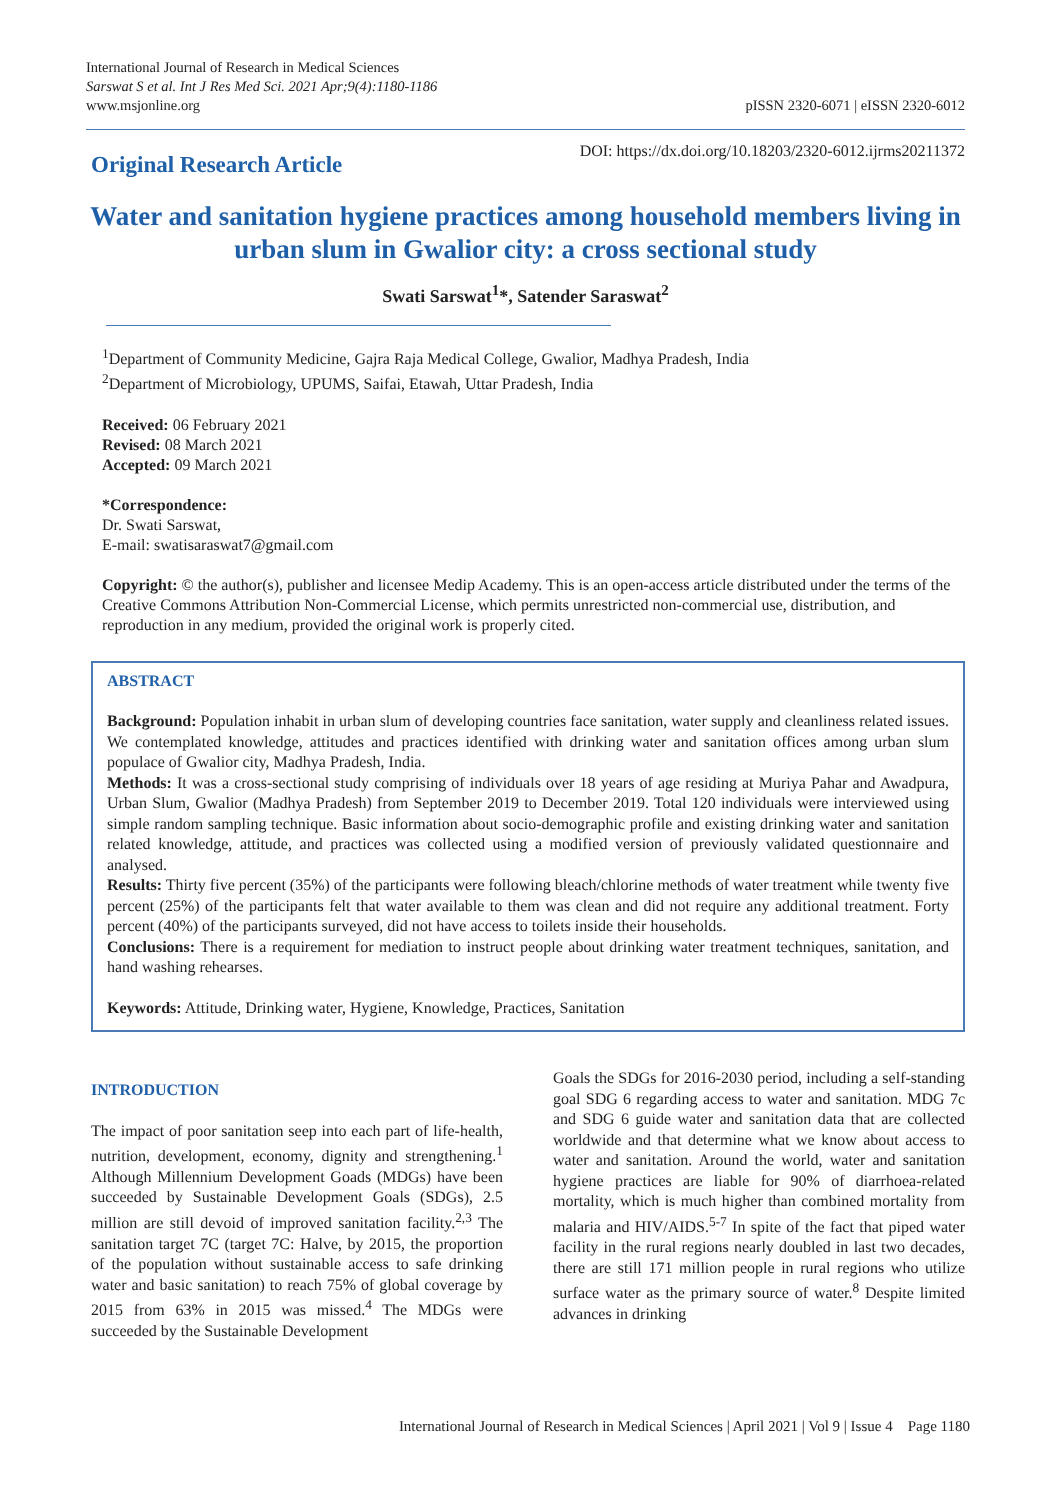International Journal of Research in Medical Sciences
Sarswat S et al. Int J Res Med Sci. 2021 Apr;9(4):1180-1186
www.msjonline.org
pISSN 2320-6071 | eISSN 2320-6012
Original Research Article
DOI: https://dx.doi.org/10.18203/2320-6012.ijrms20211372
Water and sanitation hygiene practices among household members living in urban slum in Gwalior city: a cross sectional study
Swati Sarswat<sup>1</sup>*, Satender Saraswat<sup>2</sup>
<sup>1</sup> Department of Community Medicine, Gajra Raja Medical College, Gwalior, Madhya Pradesh, India
<sup>2</sup> Department of Microbiology, UPUMS, Saifai, Etawah, Uttar Pradesh, India
Received: 06 February 2021
Revised: 08 March 2021
Accepted: 09 March 2021
*Correspondence:
Dr. Swati Sarswat,
E-mail: swatisaraswat7@gmail.com
Copyright: © the author(s), publisher and licensee Medip Academy. This is an open-access article distributed under the terms of the Creative Commons Attribution Non-Commercial License, which permits unrestricted non-commercial use, distribution, and reproduction in any medium, provided the original work is properly cited.
ABSTRACT
Background: Population inhabit in urban slum of developing countries face sanitation, water supply and cleanliness related issues. We contemplated knowledge, attitudes and practices identified with drinking water and sanitation offices among urban slum populace of Gwalior city, Madhya Pradesh, India.
Methods: It was a cross-sectional study comprising of individuals over 18 years of age residing at Muriya Pahar and Awadpura, Urban Slum, Gwalior (Madhya Pradesh) from September 2019 to December 2019. Total 120 individuals were interviewed using simple random sampling technique. Basic information about socio-demographic profile and existing drinking water and sanitation related knowledge, attitude, and practices was collected using a modified version of previously validated questionnaire and analysed.
Results: Thirty five percent (35%) of the participants were following bleach/chlorine methods of water treatment while twenty five percent (25%) of the participants felt that water available to them was clean and did not require any additional treatment. Forty percent (40%) of the participants surveyed, did not have access to toilets inside their households.
Conclusions: There is a requirement for mediation to instruct people about drinking water treatment techniques, sanitation, and hand washing rehearses.
Keywords: Attitude, Drinking water, Hygiene, Knowledge, Practices, Sanitation
INTRODUCTION
The impact of poor sanitation seep into each part of life-health, nutrition, development, economy, dignity and strengthening.<sup>1</sup> Although Millennium Development Goads (MDGs) have been succeeded by Sustainable Development Goals (SDGs), 2.5 million are still devoid of improved sanitation facility.<sup>2,3</sup> The sanitation target 7C (target 7C: Halve, by 2015, the proportion of the population without sustainable access to safe drinking water and basic sanitation) to reach 75% of global coverage by 2015 from 63% in 2015 was missed.<sup>4</sup> The MDGs were succeeded by the Sustainable Development
Goals the SDGs for 2016-2030 period, including a self-standing goal SDG 6 regarding access to water and sanitation. MDG 7c and SDG 6 guide water and sanitation data that are collected worldwide and that determine what we know about access to water and sanitation. Around the world, water and sanitation hygiene practices are liable for 90% of diarrhoea-related mortality, which is much higher than combined mortality from malaria and HIV/AIDS.<sup>5-7</sup> In spite of the fact that piped water facility in the rural regions nearly doubled in last two decades, there are still 171 million people in rural regions who utilize surface water as the primary source of water.<sup>8</sup> Despite limited advances in drinking
International Journal of Research in Medical Sciences | April 2021 | Vol 9 | Issue 4 Page 1180